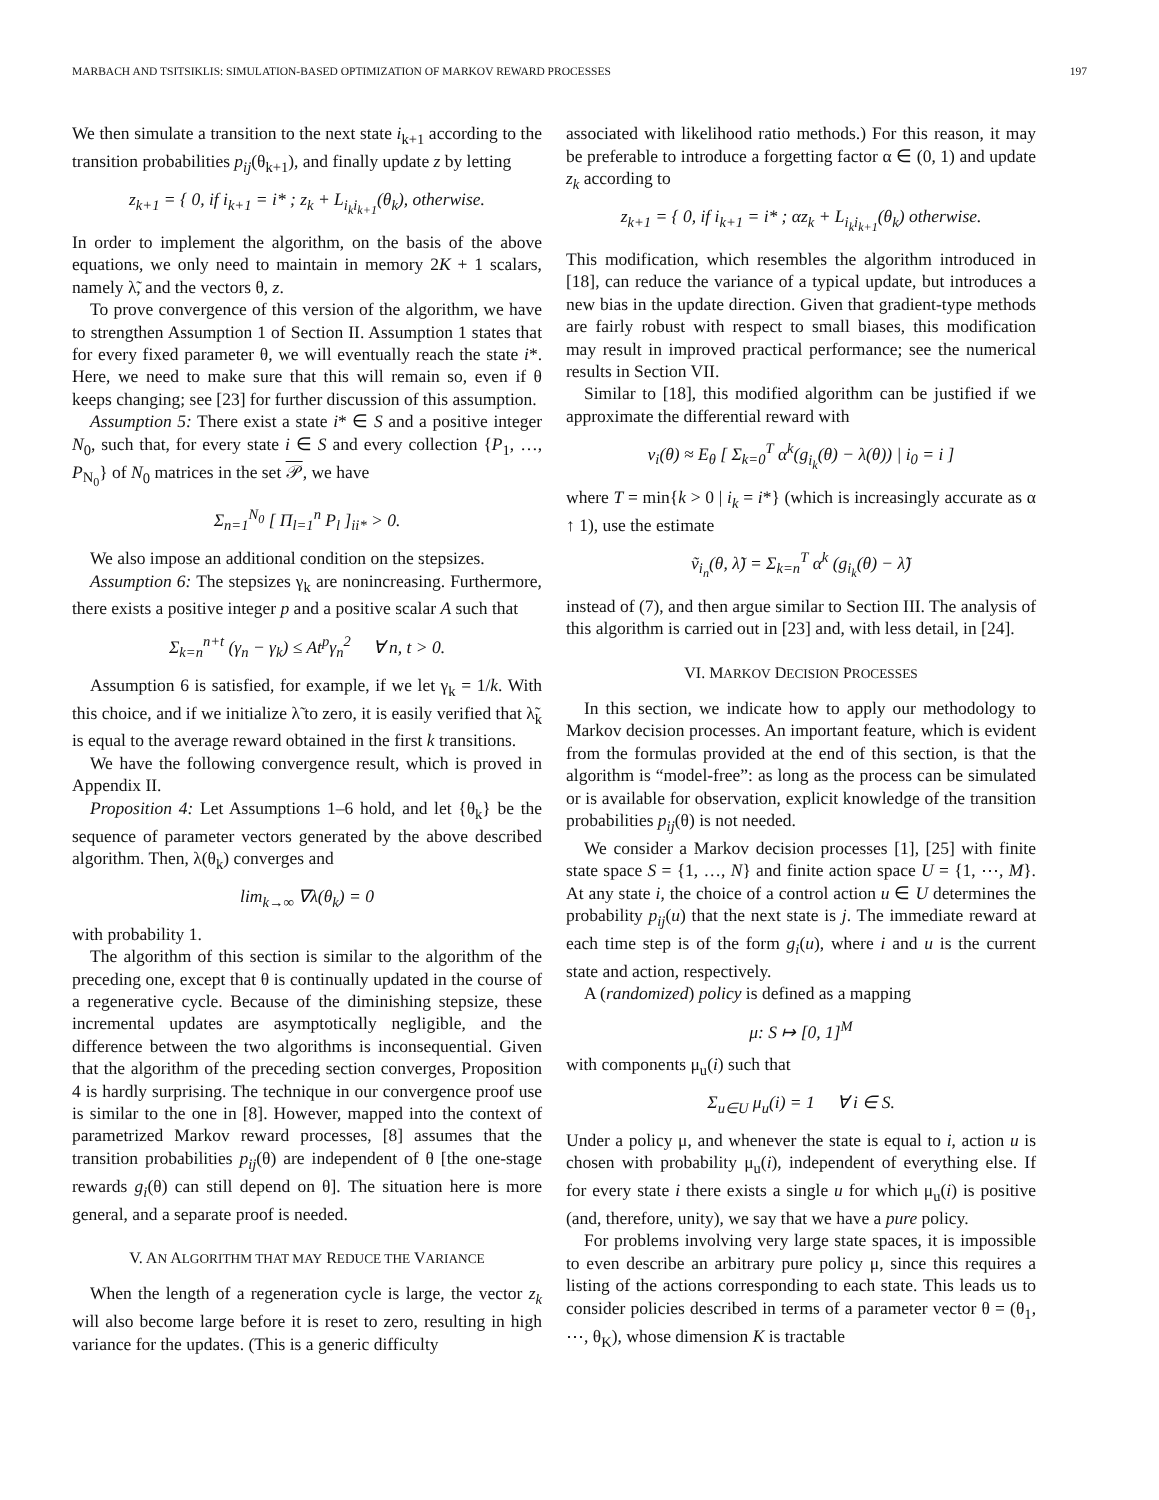MARBACH AND TSITSIKLIS: SIMULATION-BASED OPTIMIZATION OF MARKOV REWARD PROCESSES 197
We then simulate a transition to the next state i<sub>k+1</sub> according to the transition probabilities p<sub>ij</sub>(θ<sub>k+1</sub>), and finally update z by letting
z<sub>k+1</sub> = { 0, if i<sub>k+1</sub> = i* ; z<sub>k</sub> + L<sub>i<sub>k</sub>i<sub>k+1</sub></sub>(θ<sub>k</sub>), otherwise.
In order to implement the algorithm, on the basis of the above equations, we only need to maintain in memory 2K + 1 scalars, namely λ̃, and the vectors θ, z.
To prove convergence of this version of the algorithm, we have to strengthen Assumption 1 of Section II. Assumption 1 states that for every fixed parameter θ, we will eventually reach the state i*. Here, we need to make sure that this will remain so, even if θ keeps changing; see [23] for further discussion of this assumption.
Assumption 5: There exist a state i* ∈ S and a positive integer N<sub>0</sub>, such that, for every state i ∈ S and every collection {P<sub>1</sub>, …, P<sub>N<sub>0</sub></sub>} of N<sub>0</sub> matrices in the set 𝒫, we have
Σ<sub>n=1</sub><sup>N<sub>0</sub></sup> [ Π<sub>l=1</sub><sup>n</sup> P<sub>l</sub> ]<sub>ii*</sub> > 0.
We also impose an additional condition on the stepsizes.
Assumption 6: The stepsizes γ<sub>k</sub> are nonincreasing. Furthermore, there exists a positive integer p and a positive scalar A such that
Σ<sub>k=n</sub><sup>n+t</sup> (γ<sub>n</sub> − γ<sub>k</sub>) ≤ At<sup>p</sup>γ<sub>n</sub><sup>2</sup> ∀ n, t > 0.
Assumption 6 is satisfied, for example, if we let γ<sub>k</sub> = 1/k. With this choice, and if we initialize λ̃ to zero, it is easily verified that λ̃<sub>k</sub> is equal to the average reward obtained in the first k transitions.
We have the following convergence result, which is proved in Appendix II.
Proposition 4: Let Assumptions 1–6 hold, and let {θ<sub>k</sub>} be the sequence of parameter vectors generated by the above described algorithm. Then, λ(θ<sub>k</sub>) converges and
lim<sub>k→∞</sub> ∇λ(θ<sub>k</sub>) = 0
with probability 1.
The algorithm of this section is similar to the algorithm of the preceding one, except that θ is continually updated in the course of a regenerative cycle. Because of the diminishing stepsize, these incremental updates are asymptotically negligible, and the difference between the two algorithms is inconsequential. Given that the algorithm of the preceding section converges, Proposition 4 is hardly surprising. The technique in our convergence proof use is similar to the one in [8]. However, mapped into the context of parametrized Markov reward processes, [8] assumes that the transition probabilities p<sub>ij</sub>(θ) are independent of θ [the one-stage rewards g<sub>i</sub>(θ) can still depend on θ]. The situation here is more general, and a separate proof is needed.
V. AN ALGORITHM THAT MAY REDUCE THE VARIANCE
When the length of a regeneration cycle is large, the vector z<sub>k</sub> will also become large before it is reset to zero, resulting in high variance for the updates. (This is a generic difficulty
associated with likelihood ratio methods.) For this reason, it may be preferable to introduce a forgetting factor α ∈ (0, 1) and update z<sub>k</sub> according to
z<sub>k+1</sub> = { 0, if i<sub>k+1</sub> = i* ; αz<sub>k</sub> + L<sub>i<sub>k</sub>i<sub>k+1</sub></sub>(θ<sub>k</sub>) otherwise.
This modification, which resembles the algorithm introduced in [18], can reduce the variance of a typical update, but introduces a new bias in the update direction. Given that gradient-type methods are fairly robust with respect to small biases, this modification may result in improved practical performance; see the numerical results in Section VII.
Similar to [18], this modified algorithm can be justified if we approximate the differential reward with
v<sub>i</sub>(θ) ≈ E<sub>θ</sub> [ Σ<sub>k=0</sub><sup>T</sup> α<sup>k</sup>(g<sub>i<sub>k</sub></sub>(θ) − λ(θ)) | i<sub>0</sub> = i ]
where T = min{k > 0 | i<sub>k</sub> = i*} (which is increasingly accurate as α ↑ 1), use the estimate
ṽ<sub>i<sub>n</sub></sub>(θ, λ̃) = Σ<sub>k=n</sub><sup>T</sup> α<sup>k</sup> (g<sub>i<sub>k</sub></sub>(θ) − λ̃)
instead of (7), and then argue similar to Section III. The analysis of this algorithm is carried out in [23] and, with less detail, in [24].
VI. MARKOV DECISION PROCESSES
In this section, we indicate how to apply our methodology to Markov decision processes. An important feature, which is evident from the formulas provided at the end of this section, is that the algorithm is “model-free”: as long as the process can be simulated or is available for observation, explicit knowledge of the transition probabilities p<sub>ij</sub>(θ) is not needed.
We consider a Markov decision processes [1], [25] with finite state space S = {1, …, N} and finite action space U = {1, ⋯, M}. At any state i, the choice of a control action u ∈ U determines the probability p<sub>ij</sub>(u) that the next state is j. The immediate reward at each time step is of the form g<sub>i</sub>(u), where i and u is the current state and action, respectively.
A (randomized) policy is defined as a mapping
μ: S ↦ [0, 1]<sup>M</sup>
with components μ<sub>u</sub>(i) such that
Σ<sub>u∈U</sub> μ<sub>u</sub>(i) = 1 ∀ i ∈ S.
Under a policy μ, and whenever the state is equal to i, action u is chosen with probability μ<sub>u</sub>(i), independent of everything else. If for every state i there exists a single u for which μ<sub>u</sub>(i) is positive (and, therefore, unity), we say that we have a pure policy.
For problems involving very large state spaces, it is impossible to even describe an arbitrary pure policy μ, since this requires a listing of the actions corresponding to each state. This leads us to consider policies described in terms of a parameter vector θ = (θ<sub>1</sub>, ⋯, θ<sub>K</sub>), whose dimension K is tractable